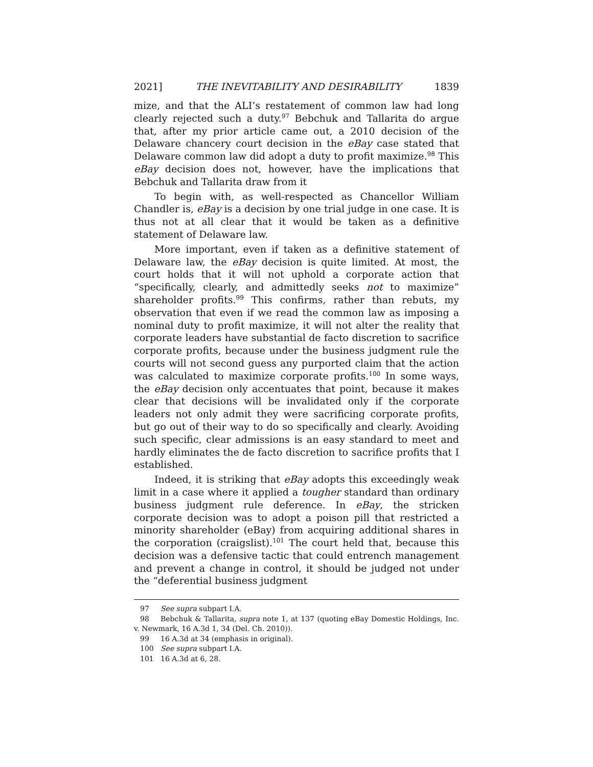2021] THE INEVITABILITY AND DESIRABILITY 1839
mize, and that the ALI’s restatement of common law had long clearly rejected such a duty.<sup>97</sup> Bebchuk and Tallarita do argue that, after my prior article came out, a 2010 decision of the Delaware chancery court decision in the eBay case stated that Delaware common law did adopt a duty to profit maximize.<sup>98</sup> This eBay decision does not, however, have the implications that Bebchuk and Tallarita draw from it
To begin with, as well-respected as Chancellor William Chandler is, eBay is a decision by one trial judge in one case. It is thus not at all clear that it would be taken as a definitive statement of Delaware law.
More important, even if taken as a definitive statement of Delaware law, the eBay decision is quite limited. At most, the court holds that it will not uphold a corporate action that “specifically, clearly, and admittedly seeks not to maximize” shareholder profits.<sup>99</sup> This confirms, rather than rebuts, my observation that even if we read the common law as imposing a nominal duty to profit maximize, it will not alter the reality that corporate leaders have substantial de facto discretion to sacrifice corporate profits, because under the business judgment rule the courts will not second guess any purported claim that the action was calculated to maximize corporate profits.<sup>100</sup> In some ways, the eBay decision only accentuates that point, because it makes clear that decisions will be invalidated only if the corporate leaders not only admit they were sacrificing corporate profits, but go out of their way to do so specifically and clearly. Avoiding such specific, clear admissions is an easy standard to meet and hardly eliminates the de facto discretion to sacrifice profits that I established.
Indeed, it is striking that eBay adopts this exceedingly weak limit in a case where it applied a tougher standard than ordinary business judgment rule deference. In eBay, the stricken corporate decision was to adopt a poison pill that restricted a minority shareholder (eBay) from acquiring additional shares in the corporation (craigslist).<sup>101</sup> The court held that, because this decision was a defensive tactic that could entrench management and prevent a change in control, it should be judged not under the “deferential business judgment
97 See supra subpart I.A.
98 Bebchuk & Tallarita, supra note 1, at 137 (quoting eBay Domestic Holdings, Inc. v. Newmark, 16 A.3d 1, 34 (Del. Ch. 2010)).
99 16 A.3d at 34 (emphasis in original).
100 See supra subpart I.A.
101 16 A.3d at 6, 28.